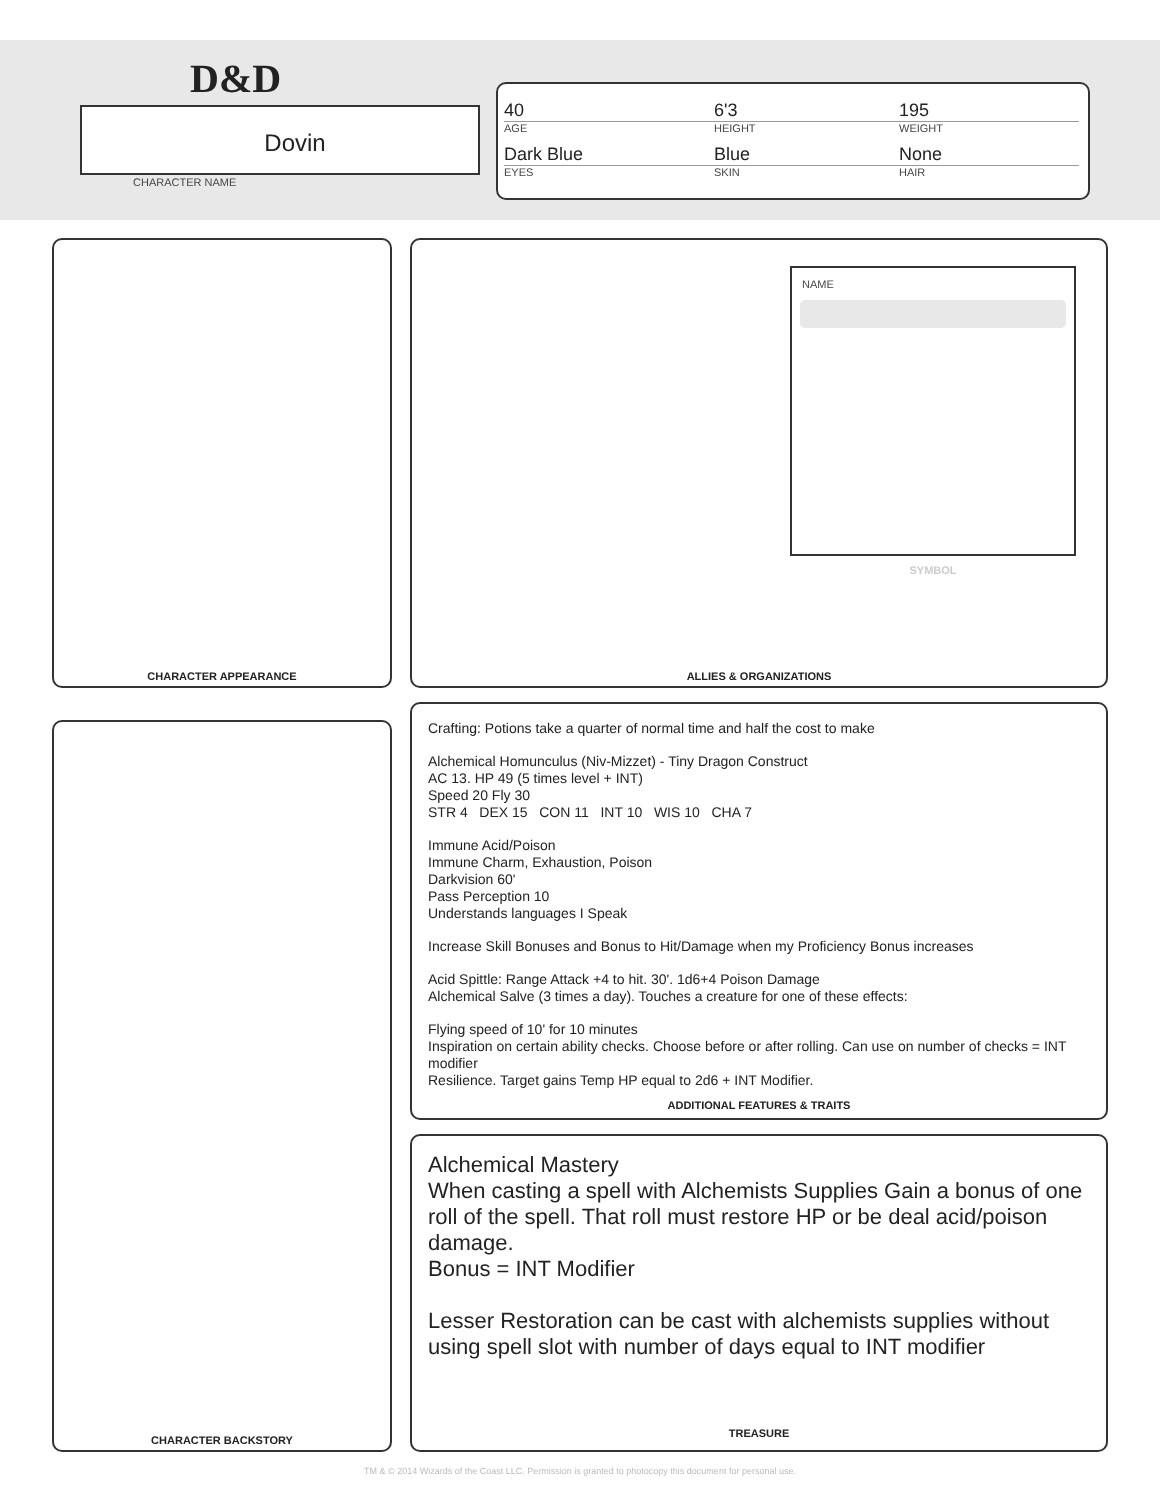D&D
Dovin
CHARACTER NAME
40
6'3
195
AGE
HEIGHT
WEIGHT
Dark Blue
Blue
None
EYES
SKIN
HAIR
CHARACTER APPEARANCE
NAME
SYMBOL
ALLIES & ORGANIZATIONS
CHARACTER BACKSTORY
Crafting: Potions take a quarter of normal time and half the cost to make
Alchemical Homunculus (Niv-Mizzet) - Tiny Dragon Construct
AC 13. HP 49 (5 times level + INT)
Speed 20 Fly 30
STR 4 DEX 15 CON 11 INT 10 WIS 10 CHA 7
Immune Acid/Poison
Immune Charm, Exhaustion, Poison
Darkvision 60'
Pass Perception 10
Understands languages I Speak
Increase Skill Bonuses and Bonus to Hit/Damage when my Proficiency Bonus increases
Acid Spittle: Range Attack +4 to hit. 30'. 1d6+4 Poison Damage
Alchemical Salve (3 times a day). Touches a creature for one of these effects:
Flying speed of 10' for 10 minutes
Inspiration on certain ability checks. Choose before or after rolling. Can use on number of checks = INT modifier
Resilience. Target gains Temp HP equal to 2d6 + INT Modifier.
ADDITIONAL FEATURES & TRAITS
Alchemical Mastery
When casting a spell with Alchemists Supplies Gain a bonus of one roll of the spell. That roll must restore HP or be deal acid/poison damage.
Bonus = INT Modifier
Lesser Restoration can be cast with alchemists supplies without using spell slot with number of days equal to INT modifier
TREASURE
TM & © 2014 Wizards of the Coast LLC. Permission is granted to photocopy this document for personal use.